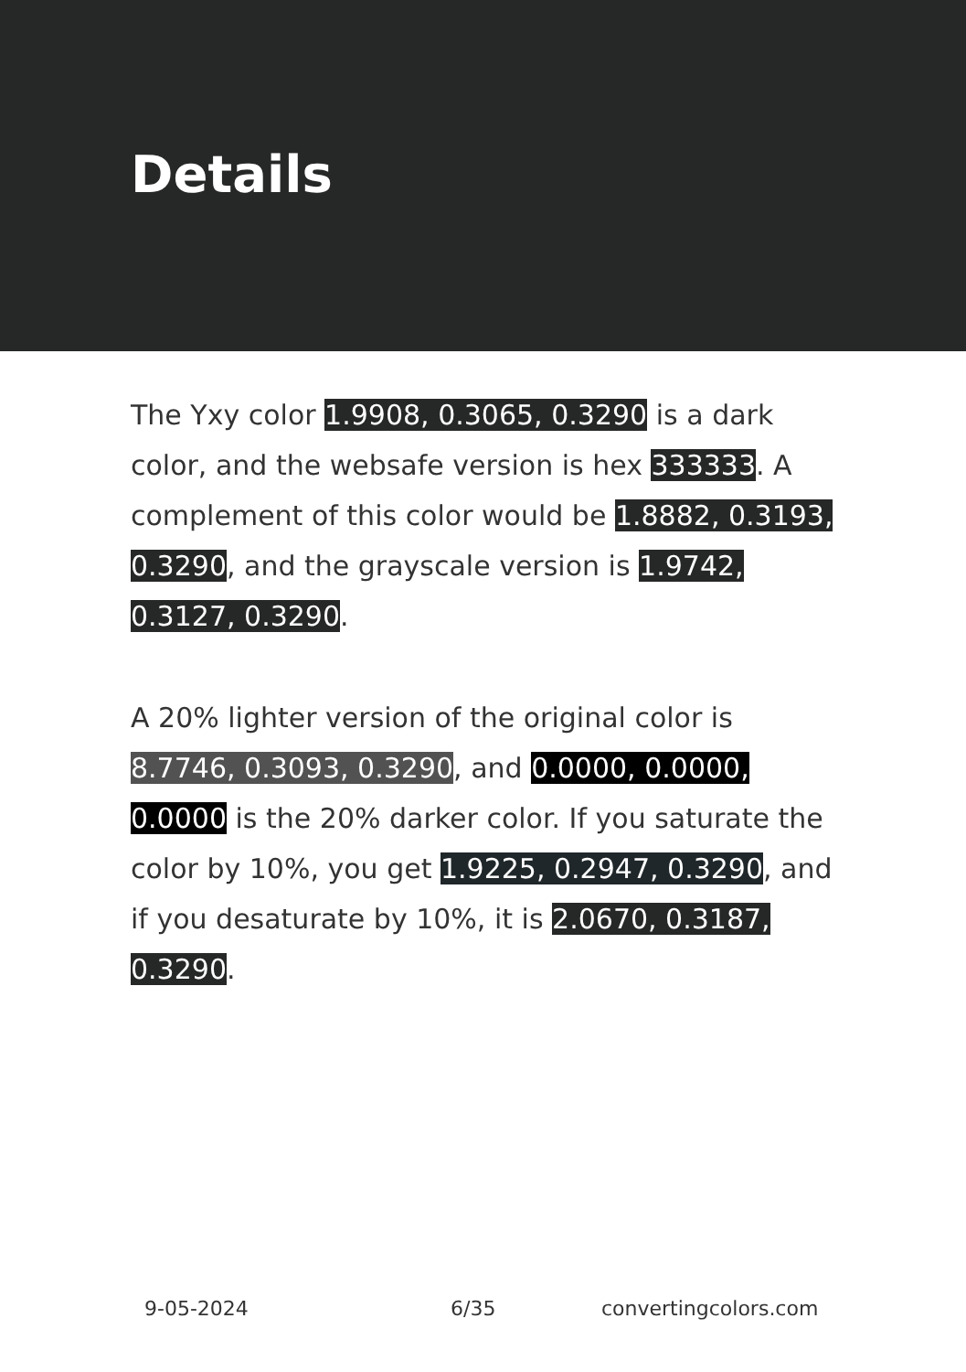Details
The Yxy color 1.9908, 0.3065, 0.3290 is a dark color, and the websafe version is hex 333333. A complement of this color would be 1.8882, 0.3193, 0.3290, and the grayscale version is 1.9742, 0.3127, 0.3290.
A 20% lighter version of the original color is 8.7746, 0.3093, 0.3290, and 0.0000, 0.0000, 0.0000 is the 20% darker color. If you saturate the color by 10%, you get 1.9225, 0.2947, 0.3290, and if you desaturate by 10%, it is 2.0670, 0.3187, 0.3290.
9-05-2024 6/35 convertingcolors.com